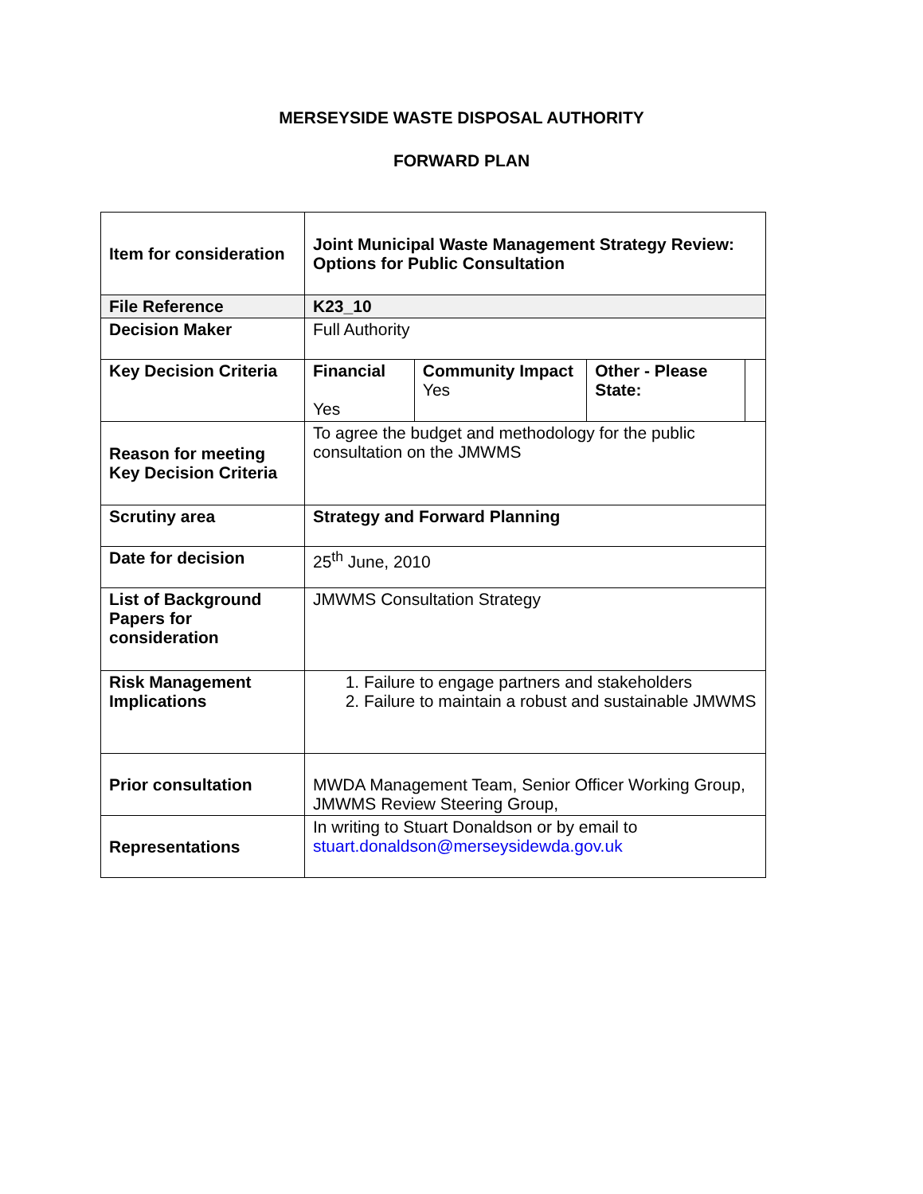MERSEYSIDE WASTE DISPOSAL AUTHORITY
FORWARD PLAN
| Item for consideration | Joint Municipal Waste Management Strategy Review: Options for Public Consultation | | | |
| File Reference | K23_10 | | | |
| Decision Maker | Full Authority | | | |
| Key Decision Criteria | Financial Yes | Community Impact Yes | Other - Please State: | |
| Reason for meeting Key Decision Criteria | To agree the budget and methodology for the public consultation on the JMWMS | | | |
| Scrutiny area | Strategy and Forward Planning | | | |
| Date for decision | 25<sup>th</sup> June, 2010 | | | |
| List of Background Papers for consideration | JMWMS Consultation Strategy | | | |
| Risk Management Implications | 1. Failure to engage partners and stakeholders 2. Failure to maintain a robust and sustainable JMWMS | | | |
| Prior consultation | MWDA Management Team, Senior Officer Working Group, JMWMS Review Steering Group, | | | |
| Representations | In writing to Stuart Donaldson or by email to stuart.donaldson@merseysidewda.gov.uk | | | |